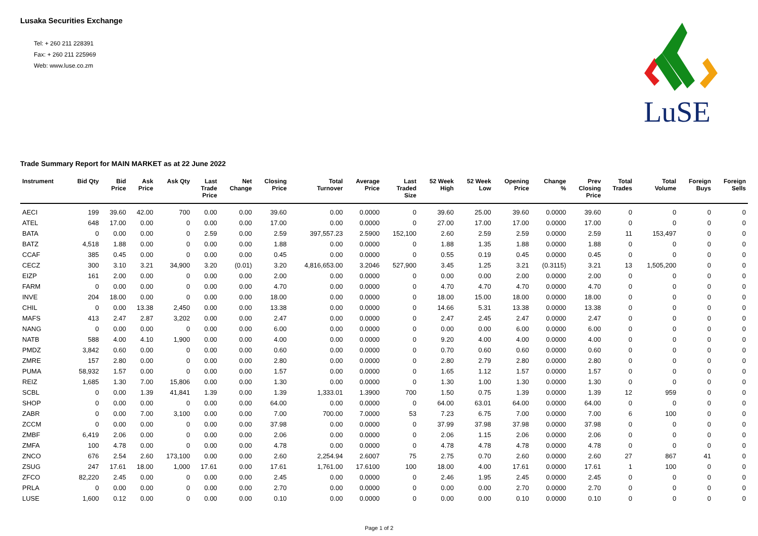Lusaka Securities Exchange
Tel: + 260 211 228391
Fax: + 260 211 225969
Web: www.luse.co.zm
LuSE
Trade Summary Report for MAIN MARKET as at 22 June 2022
| Instrument | Bid Qty | Bid Price | Ask Price | Ask Qty | Last Trade Price | Net Change | Closing Price | Total Turnover | Average Price | Last Traded Size | 52 Week High | 52 Week Low | Opening Price | Change % | Prev Closing Price | Total Trades | Total Volume | Foreign Buys | Foreign Sells |
| --- | --- | --- | --- | --- | --- | --- | --- | --- | --- | --- | --- | --- | --- | --- | --- | --- | --- | --- | --- |
| AECI | 199 | 39.60 | 42.00 | 700 | 0.00 | 0.00 | 39.60 | 0.00 | 0.0000 | 0 | 39.60 | 25.00 | 39.60 | 0.0000 | 39.60 | 0 | 0 | 0 | 0 |
| ATEL | 648 | 17.00 | 0.00 | 0 | 0.00 | 0.00 | 17.00 | 0.00 | 0.0000 | 0 | 27.00 | 17.00 | 17.00 | 0.0000 | 17.00 | 0 | 0 | 0 | 0 |
| BATA | 0 | 0.00 | 0.00 | 0 | 2.59 | 0.00 | 2.59 | 397,557.23 | 2.5900 | 152,100 | 2.60 | 2.59 | 2.59 | 0.0000 | 2.59 | 11 | 153,497 | 0 | 0 |
| BATZ | 4,518 | 1.88 | 0.00 | 0 | 0.00 | 0.00 | 1.88 | 0.00 | 0.0000 | 0 | 1.88 | 1.35 | 1.88 | 0.0000 | 1.88 | 0 | 0 | 0 | 0 |
| CCAF | 385 | 0.45 | 0.00 | 0 | 0.00 | 0.00 | 0.45 | 0.00 | 0.0000 | 0 | 0.55 | 0.19 | 0.45 | 0.0000 | 0.45 | 0 | 0 | 0 | 0 |
| CECZ | 300 | 3.10 | 3.21 | 34,900 | 3.20 | (0.01) | 3.20 | 4,816,653.00 | 3.2046 | 527,900 | 3.45 | 1.25 | 3.21 | (0.3115) | 3.21 | 13 | 1,505,200 | 0 | 0 |
| EIZP | 161 | 2.00 | 0.00 | 0 | 0.00 | 0.00 | 2.00 | 0.00 | 0.0000 | 0 | 0.00 | 0.00 | 2.00 | 0.0000 | 2.00 | 0 | 0 | 0 | 0 |
| FARM | 0 | 0.00 | 0.00 | 0 | 0.00 | 0.00 | 4.70 | 0.00 | 0.0000 | 0 | 4.70 | 4.70 | 4.70 | 0.0000 | 4.70 | 0 | 0 | 0 | 0 |
| INVE | 204 | 18.00 | 0.00 | 0 | 0.00 | 0.00 | 18.00 | 0.00 | 0.0000 | 0 | 18.00 | 15.00 | 18.00 | 0.0000 | 18.00 | 0 | 0 | 0 | 0 |
| CHIL | 0 | 0.00 | 13.38 | 2,450 | 0.00 | 0.00 | 13.38 | 0.00 | 0.0000 | 0 | 14.66 | 5.31 | 13.38 | 0.0000 | 13.38 | 0 | 0 | 0 | 0 |
| MAFS | 413 | 2.47 | 2.87 | 3,202 | 0.00 | 0.00 | 2.47 | 0.00 | 0.0000 | 0 | 2.47 | 2.45 | 2.47 | 0.0000 | 2.47 | 0 | 0 | 0 | 0 |
| NANG | 0 | 0.00 | 0.00 | 0 | 0.00 | 0.00 | 6.00 | 0.00 | 0.0000 | 0 | 0.00 | 0.00 | 6.00 | 0.0000 | 6.00 | 0 | 0 | 0 | 0 |
| NATB | 588 | 4.00 | 4.10 | 1,900 | 0.00 | 0.00 | 4.00 | 0.00 | 0.0000 | 0 | 9.20 | 4.00 | 4.00 | 0.0000 | 4.00 | 0 | 0 | 0 | 0 |
| PMDZ | 3,842 | 0.60 | 0.00 | 0 | 0.00 | 0.00 | 0.60 | 0.00 | 0.0000 | 0 | 0.70 | 0.60 | 0.60 | 0.0000 | 0.60 | 0 | 0 | 0 | 0 |
| ZMRE | 157 | 2.80 | 0.00 | 0 | 0.00 | 0.00 | 2.80 | 0.00 | 0.0000 | 0 | 2.80 | 2.79 | 2.80 | 0.0000 | 2.80 | 0 | 0 | 0 | 0 |
| PUMA | 58,932 | 1.57 | 0.00 | 0 | 0.00 | 0.00 | 1.57 | 0.00 | 0.0000 | 0 | 1.65 | 1.12 | 1.57 | 0.0000 | 1.57 | 0 | 0 | 0 | 0 |
| REIZ | 1,685 | 1.30 | 7.00 | 15,806 | 0.00 | 0.00 | 1.30 | 0.00 | 0.0000 | 0 | 1.30 | 1.00 | 1.30 | 0.0000 | 1.30 | 0 | 0 | 0 | 0 |
| SCBL | 0 | 0.00 | 1.39 | 41,841 | 1.39 | 0.00 | 1.39 | 1,333.01 | 1.3900 | 700 | 1.50 | 0.75 | 1.39 | 0.0000 | 1.39 | 12 | 959 | 0 | 0 |
| SHOP | 0 | 0.00 | 0.00 | 0 | 0.00 | 0.00 | 64.00 | 0.00 | 0.0000 | 0 | 64.00 | 63.01 | 64.00 | 0.0000 | 64.00 | 0 | 0 | 0 | 0 |
| ZABR | 0 | 0.00 | 7.00 | 3,100 | 0.00 | 0.00 | 7.00 | 700.00 | 7.0000 | 53 | 7.23 | 6.75 | 7.00 | 0.0000 | 7.00 | 6 | 100 | 0 | 0 |
| ZCCM | 0 | 0.00 | 0.00 | 0 | 0.00 | 0.00 | 37.98 | 0.00 | 0.0000 | 0 | 37.99 | 37.98 | 37.98 | 0.0000 | 37.98 | 0 | 0 | 0 | 0 |
| ZMBF | 6,419 | 2.06 | 0.00 | 0 | 0.00 | 0.00 | 2.06 | 0.00 | 0.0000 | 0 | 2.06 | 1.15 | 2.06 | 0.0000 | 2.06 | 0 | 0 | 0 | 0 |
| ZMFA | 100 | 4.78 | 0.00 | 0 | 0.00 | 0.00 | 4.78 | 0.00 | 0.0000 | 0 | 4.78 | 4.78 | 4.78 | 0.0000 | 4.78 | 0 | 0 | 0 | 0 |
| ZNCO | 676 | 2.54 | 2.60 | 173,100 | 0.00 | 0.00 | 2.60 | 2,254.94 | 2.6007 | 75 | 2.75 | 0.70 | 2.60 | 0.0000 | 2.60 | 27 | 867 | 41 | 0 |
| ZSUG | 247 | 17.61 | 18.00 | 1,000 | 17.61 | 0.00 | 17.61 | 1,761.00 | 17.6100 | 100 | 18.00 | 4.00 | 17.61 | 0.0000 | 17.61 | 1 | 100 | 0 | 0 |
| ZFCO | 82,220 | 2.45 | 0.00 | 0 | 0.00 | 0.00 | 2.45 | 0.00 | 0.0000 | 0 | 2.46 | 1.95 | 2.45 | 0.0000 | 2.45 | 0 | 0 | 0 | 0 |
| PRLA | 0 | 0.00 | 0.00 | 0 | 0.00 | 0.00 | 2.70 | 0.00 | 0.0000 | 0 | 0.00 | 0.00 | 2.70 | 0.0000 | 2.70 | 0 | 0 | 0 | 0 |
| LUSE | 1,600 | 0.12 | 0.00 | 0 | 0.00 | 0.00 | 0.10 | 0.00 | 0.0000 | 0 | 0.00 | 0.00 | 0.10 | 0.0000 | 0.10 | 0 | 0 | 0 | 0 |
Page 1 of 2